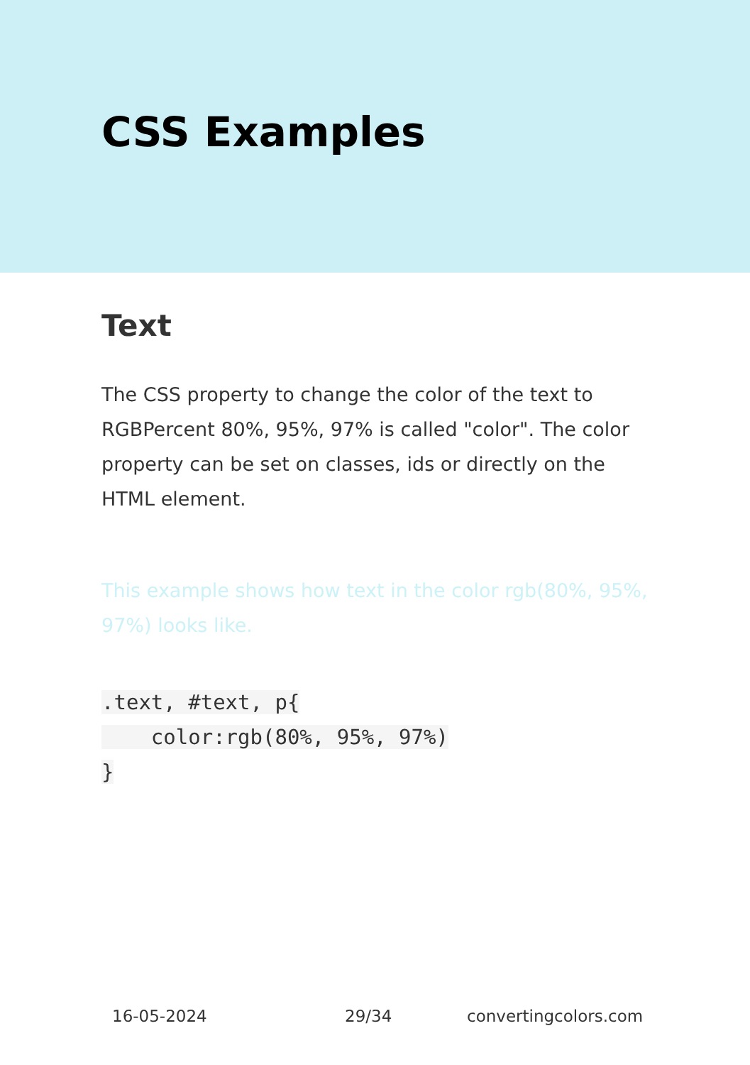CSS Examples
Text
The CSS property to change the color of the text to RGBPercent 80%, 95%, 97% is called "color". The color property can be set on classes, ids or directly on the HTML element.
This example shows how text in the color rgb(80%, 95%, 97%) looks like.
.text, #text, p{
    color:rgb(80%, 95%, 97%)
}
16-05-2024 29/34 convertingcolors.com